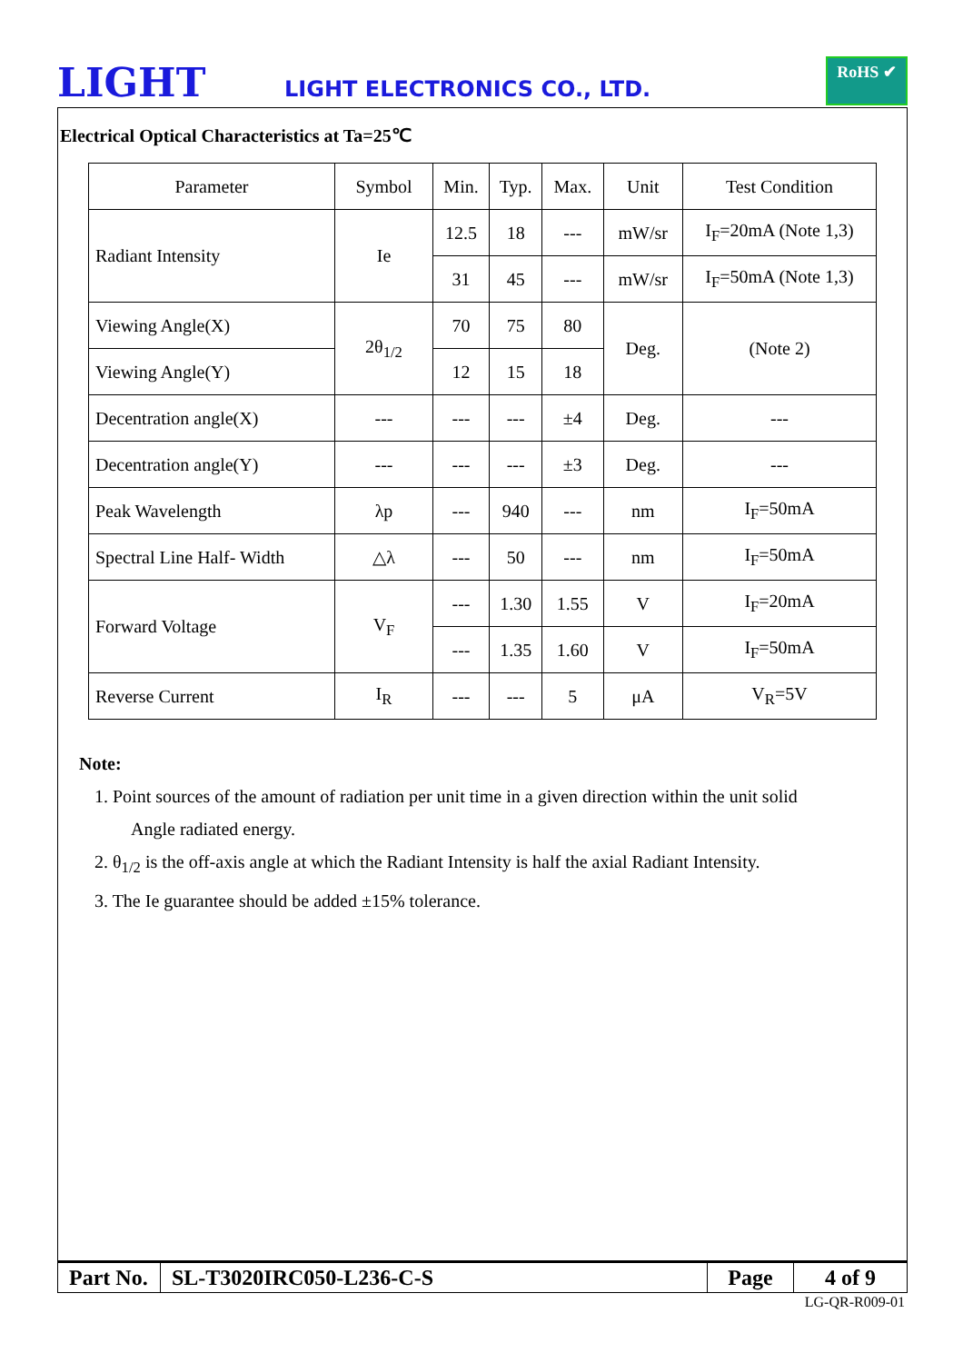LIGHT
LIGHT ELECTRONICS CO., LTD.
RoHS ✔
Electrical Optical Characteristics at Ta=25℃
| Parameter | Symbol | Min. | Typ. | Max. | Unit | Test Condition |
| Radiant Intensity | Ie | 12.5 | 18 | --- | mW/sr | I<sub>F</sub>=20mA (Note 1,3) |
| | | 31 | 45 | --- | mW/sr | I<sub>F</sub>=50mA (Note 1,3) |
| Viewing Angle(X) | 2θ<sub>1/2</sub> | 70 | 75 | 80 | Deg. | (Note 2) |
| Viewing Angle(Y) | | 12 | 15 | 18 | | |
| Decentration angle(X) | --- | --- | --- | ±4 | Deg. | --- |
| Decentration angle(Y) | --- | --- | --- | ±3 | Deg. | --- |
| Peak Wavelength | λp | --- | 940 | --- | nm | I<sub>F</sub>=50mA |
| Spectral Line Half- Width | △λ | --- | 50 | --- | nm | I<sub>F</sub>=50mA |
| Forward Voltage | V<sub>F</sub> | --- | 1.30 | 1.55 | V | I<sub>F</sub>=20mA |
| | | --- | 1.35 | 1.60 | V | I<sub>F</sub>=50mA |
| Reverse Current | I<sub>R</sub> | --- | --- | 5 | μA | V<sub>R</sub>=5V |
Note:
1. Point sources of the amount of radiation per unit time in a given direction within the unit solid
Angle radiated energy.
2. θ<sub>1/2</sub> is the off-axis angle at which the Radiant Intensity is half the axial Radiant Intensity.
3. The Ie guarantee should be added ±15% tolerance.
| Part No. | SL-T3020IRC050-L236-C-S | Page | 4 of 9 |
LG-QR-R009-01